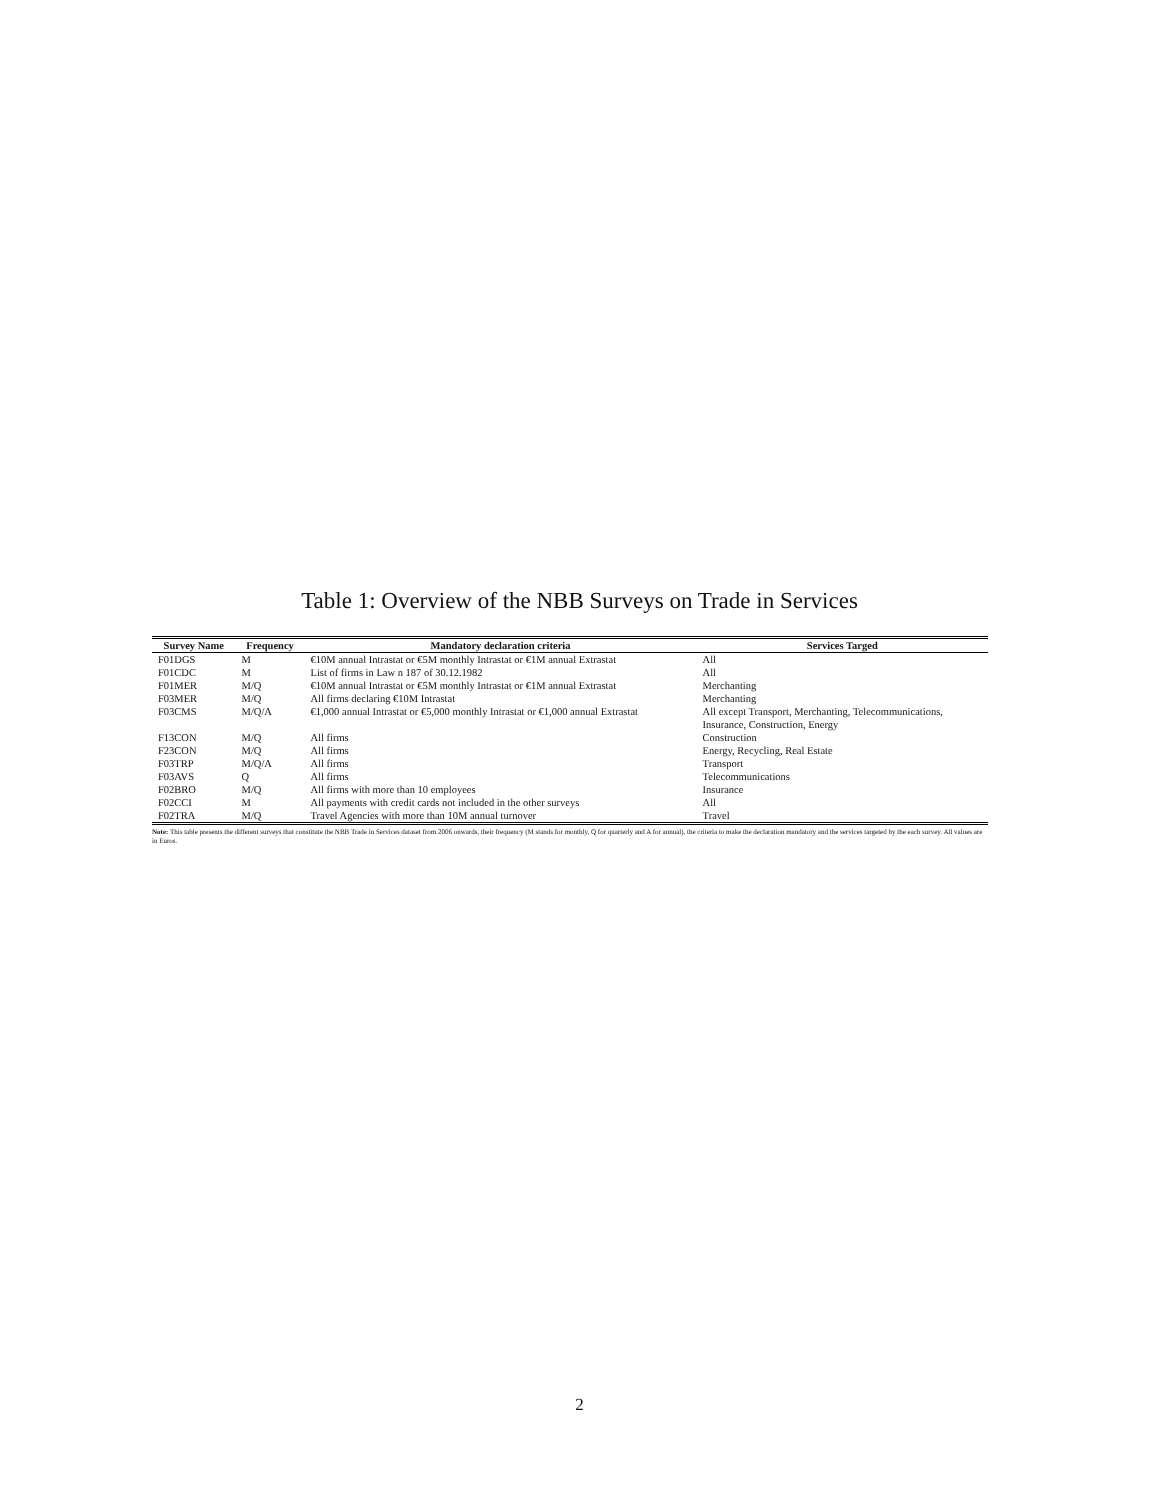Table 1: Overview of the NBB Surveys on Trade in Services
| Survey Name | Frequency | Mandatory declaration criteria | Services Targed |
| --- | --- | --- | --- |
| F01DGS | M | €10M annual Intrastat or €5M monthly Intrastat or €1M annual Extrastat | All |
| F01CDC | M | List of firms in Law n 187 of 30.12.1982 | All |
| F01MER | M/Q | €10M annual Intrastat or €5M monthly Intrastat or €1M annual Extrastat | Merchanting |
| F03MER | M/Q | All firms declaring €10M Intrastat | Merchanting |
| F03CMS | M/Q/A | €1,000 annual Intrastat or €5,000 monthly Intrastat or €1,000 annual Extrastat | All except Transport, Merchanting, Telecommunications, Insurance, Construction, Energy |
| F13CON | M/Q | All firms | Construction |
| F23CON | M/Q | All firms | Energy, Recycling, Real Estate |
| F03TRP | M/Q/A | All firms | Transport |
| F03AVS | Q | All firms | Telecommunications |
| F02BRO | M/Q | All firms with more than 10 employees | Insurance |
| F02CCI | M | All payments with credit cards not included in the other surveys | All |
| F02TRA | M/Q | Travel Agencies with more than 10M annual turnover | Travel |
Note: This table presents the different surveys that constitute the NBB Trade in Services dataset from 2006 onwards, their frequency (M stands for monthly, Q for quarterly and A for annual), the criteria to make the declaration mandatory and the services targeted by the each survey. All values are in Euros.
2